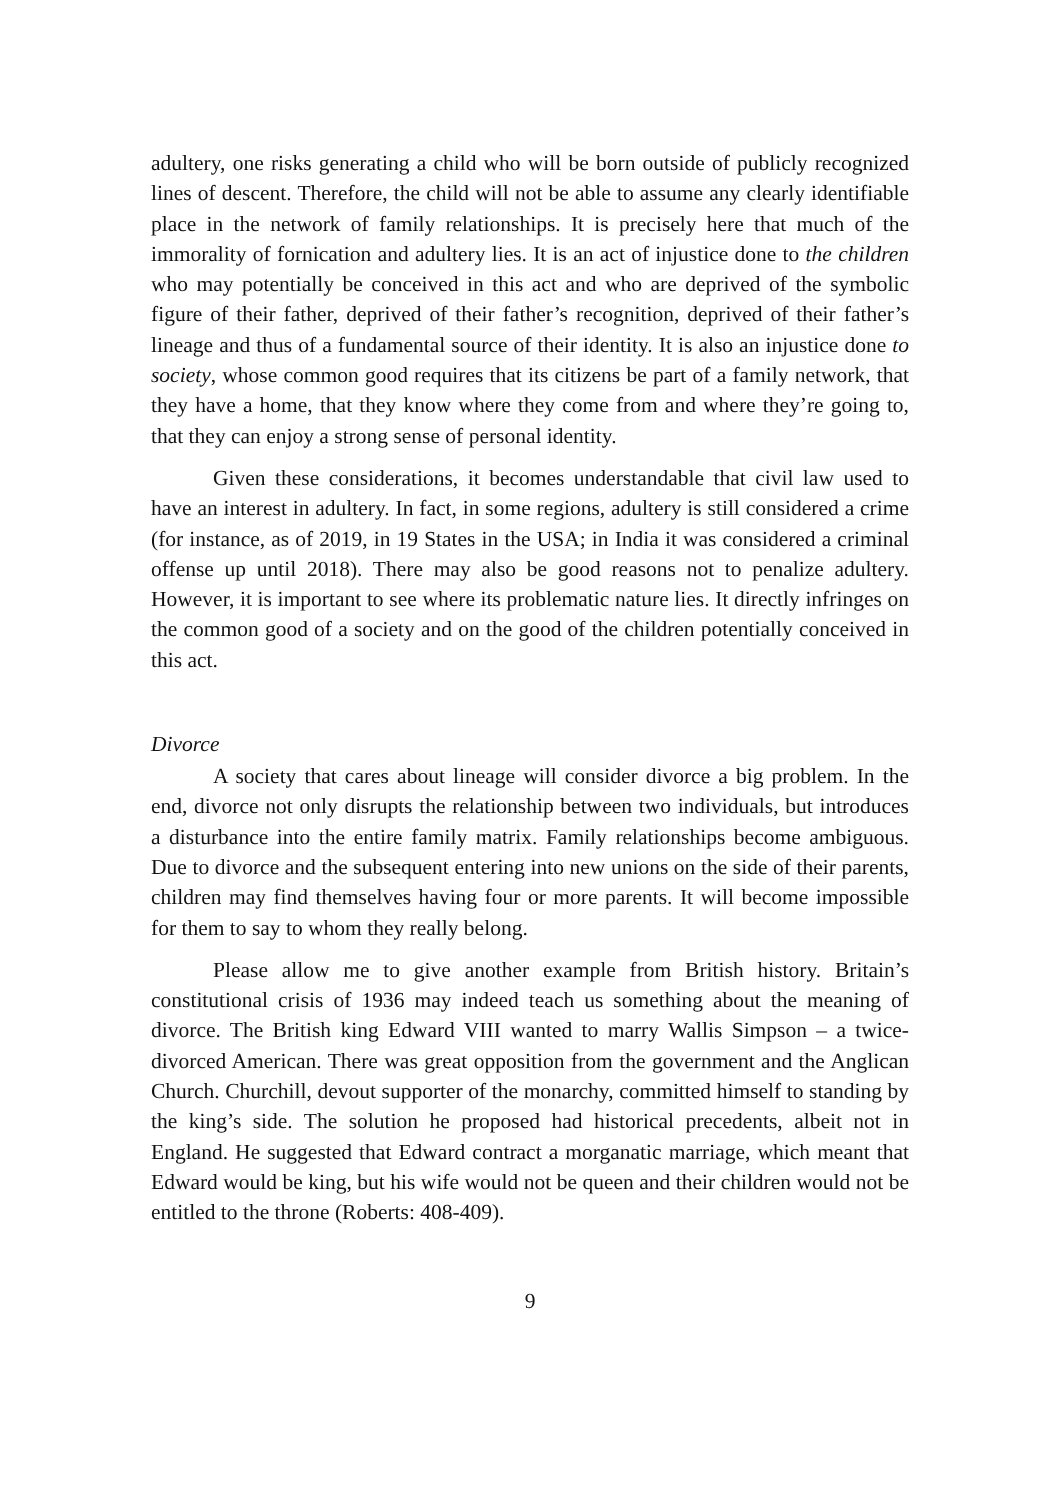adultery, one risks generating a child who will be born outside of publicly recognized lines of descent. Therefore, the child will not be able to assume any clearly identifiable place in the network of family relationships. It is precisely here that much of the immorality of fornication and adultery lies. It is an act of injustice done to the children who may potentially be conceived in this act and who are deprived of the symbolic figure of their father, deprived of their father’s recognition, deprived of their father’s lineage and thus of a fundamental source of their identity. It is also an injustice done to society, whose common good requires that its citizens be part of a family network, that they have a home, that they know where they come from and where they’re going to, that they can enjoy a strong sense of personal identity.
Given these considerations, it becomes understandable that civil law used to have an interest in adultery. In fact, in some regions, adultery is still considered a crime (for instance, as of 2019, in 19 States in the USA; in India it was considered a criminal offense up until 2018). There may also be good reasons not to penalize adultery. However, it is important to see where its problematic nature lies. It directly infringes on the common good of a society and on the good of the children potentially conceived in this act.
Divorce
A society that cares about lineage will consider divorce a big problem. In the end, divorce not only disrupts the relationship between two individuals, but introduces a disturbance into the entire family matrix. Family relationships become ambiguous. Due to divorce and the subsequent entering into new unions on the side of their parents, children may find themselves having four or more parents. It will become impossible for them to say to whom they really belong.
Please allow me to give another example from British history. Britain’s constitutional crisis of 1936 may indeed teach us something about the meaning of divorce. The British king Edward VIII wanted to marry Wallis Simpson – a twice-divorced American. There was great opposition from the government and the Anglican Church. Churchill, devout supporter of the monarchy, committed himself to standing by the king’s side. The solution he proposed had historical precedents, albeit not in England. He suggested that Edward contract a morganatic marriage, which meant that Edward would be king, but his wife would not be queen and their children would not be entitled to the throne (Roberts: 408-409).
9